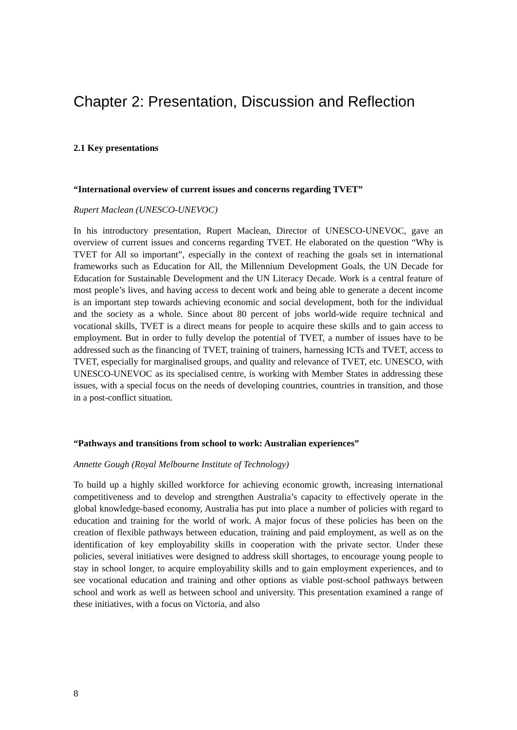Chapter 2: Presentation, Discussion and Reflection
2.1 Key presentations
“International overview of current issues and concerns regarding TVET”
Rupert Maclean (UNESCO-UNEVOC)
In his introductory presentation, Rupert Maclean, Director of UNESCO-UNEVOC, gave an overview of current issues and concerns regarding TVET. He elaborated on the question “Why is TVET for All so important”, especially in the context of reaching the goals set in international frameworks such as Education for All, the Millennium Development Goals, the UN Decade for Education for Sustainable Development and the UN Literacy Decade. Work is a central feature of most people’s lives, and having access to decent work and being able to generate a decent income is an important step towards achieving economic and social development, both for the individual and the society as a whole. Since about 80 percent of jobs world-wide require technical and vocational skills, TVET is a direct means for people to acquire these skills and to gain access to employment. But in order to fully develop the potential of TVET, a number of issues have to be addressed such as the financing of TVET, training of trainers, harnessing ICTs and TVET, access to TVET, especially for marginalised groups, and quality and relevance of TVET, etc. UNESCO, with UNESCO-UNEVOC as its specialised centre, is working with Member States in addressing these issues, with a special focus on the needs of developing countries, countries in transition, and those in a post-conflict situation.
“Pathways and transitions from school to work: Australian experiences”
Annette Gough (Royal Melbourne Institute of Technology)
To build up a highly skilled workforce for achieving economic growth, increasing international competitiveness and to develop and strengthen Australia’s capacity to effectively operate in the global knowledge-based economy, Australia has put into place a number of policies with regard to education and training for the world of work. A major focus of these policies has been on the creation of flexible pathways between education, training and paid employment, as well as on the identification of key employability skills in cooperation with the private sector. Under these policies, several initiatives were designed to address skill shortages, to encourage young people to stay in school longer, to acquire employability skills and to gain employment experiences, and to see vocational education and training and other options as viable post-school pathways between school and work as well as between school and university. This presentation examined a range of these initiatives, with a focus on Victoria, and also
8